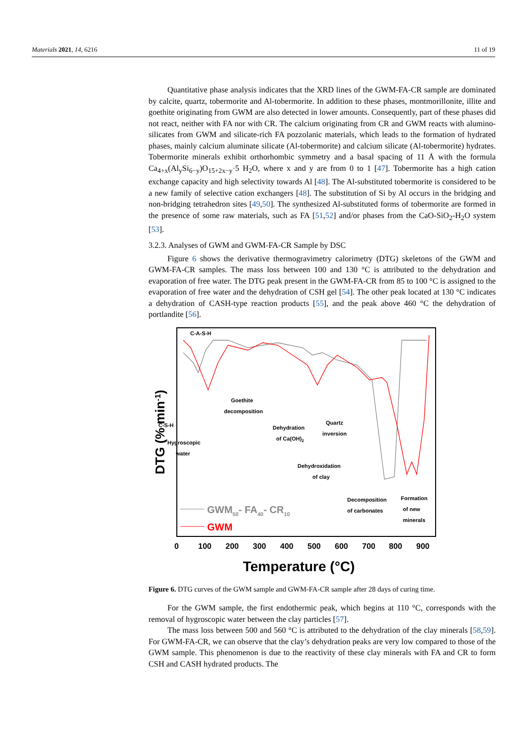Materials 2021, 14, 6216 11 of 19
Quantitative phase analysis indicates that the XRD lines of the GWM-FA-CR sample are dominated by calcite, quartz, tobermorite and Al-tobermorite. In addition to these phases, montmorillonite, illite and goethite originating from GWM are also detected in lower amounts. Consequently, part of these phases did not react, neither with FA nor with CR. The calcium originating from CR and GWM reacts with alumino-silicates from GWM and silicate-rich FA pozzolanic materials, which leads to the formation of hydrated phases, mainly calcium aluminate silicate (Al-tobermorite) and calcium silicate (Al-tobermorite) hydrates. Tobermorite minerals exhibit orthorhombic symmetry and a basal spacing of 11 Å with the formula Ca<sub>4+x</sub>(Al<sub>y</sub>Si<sub>6−y</sub>)O<sub>15+2x−y</sub>·5 H<sub>2</sub>O, where x and y are from 0 to 1 [47]. Tobermorite has a high cation exchange capacity and high selectivity towards Al [48]. The Al-substituted tobermorite is considered to be a new family of selective cation exchangers [48]. The substitution of Si by Al occurs in the bridging and non-bridging tetrahedron sites [49,50]. The synthesized Al-substituted forms of tobermorite are formed in the presence of some raw materials, such as FA [51,52] and/or phases from the CaO-SiO<sub>2</sub>-H<sub>2</sub>O system [53].
3.2.3. Analyses of GWM and GWM-FA-CR Sample by DSC
Figure 6 shows the derivative thermogravimetry calorimetry (DTG) skeletons of the GWM and GWM-FA-CR samples. The mass loss between 100 and 130 °C is attributed to the dehydration and evaporation of free water. The DTG peak present in the GWM-FA-CR from 85 to 100 °C is assigned to the evaporation of free water and the dehydration of CSH gel [54]. The other peak located at 130 °C indicates a dehydration of CASH-type reaction products [55], and the peak above 460 °C the dehydration of portlandite [56].
DTG (% min-1)
C-A-S-H
Goethite
decomposition
C-S-H
Hygroscopic
water
Dehydration
of Ca(OH)2
Quartz
inversion
Dehydroxidation
of clay
Decomposition
of carbonates
Formation
of new
minerals
GWM50- FA40- CR10
GWM
0
100
200
300
400
500
600
700
800
900
Temperature (°C)
Figure 6. DTG curves of the GWM sample and GWM-FA-CR sample after 28 days of curing time.
For the GWM sample, the first endothermic peak, which begins at 110 °C, corresponds with the removal of hygroscopic water between the clay particles [57].
The mass loss between 500 and 560 °C is attributed to the dehydration of the clay minerals [58,59]. For GWM-FA-CR, we can observe that the clay’s dehydration peaks are very low compared to those of the GWM sample. This phenomenon is due to the reactivity of these clay minerals with FA and CR to form CSH and CASH hydrated products. The